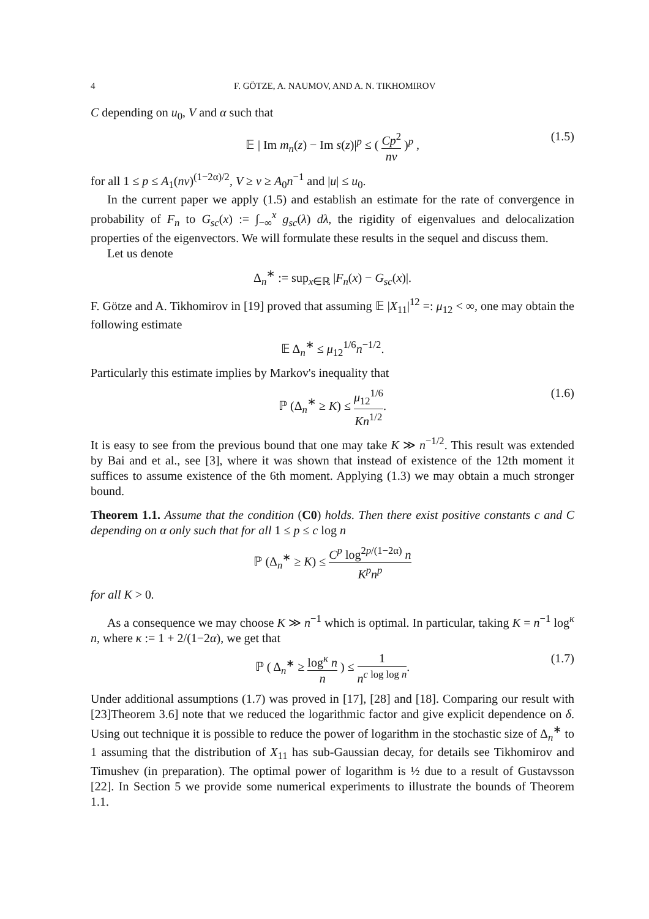4 F. GÖTZE, A. NAUMOV, AND A. N. TIKHOMIROV
C depending on u<sub>0</sub>, V and α such that
𝔼 | Im m<sub>n</sub>(z) − Im s(z)|<sup>p</sup> ≤ ( Cp<sup>2</sup> nv )<sup>p</sup> , (1.5)
for all 1 ≤ p ≤ A<sub>1</sub>(nv)<sup>(1−2α)/2</sup>, V ≥ v ≥ A<sub>0</sub>n<sup>−1</sup> and |u| ≤ u<sub>0</sub>.
In the current paper we apply (1.5) and establish an estimate for the rate of convergence in probability of F<sub>n</sub> to G<sub>sc</sub>(x) := ∫<sub>−∞</sub><sup>x</sup> g<sub>sc</sub>(λ) dλ, the rigidity of eigenvalues and delocalization properties of the eigenvectors. We will formulate these results in the sequel and discuss them.
Let us denote
Δ<sub>n</sub><sup>∗</sup> := sup<sub>x∈ℝ</sub> |F<sub>n</sub>(x) − G<sub>sc</sub>(x)|.
F. Götze and A. Tikhomirov in [19] proved that assuming 𝔼 |X<sub>11</sub>|<sup>12</sup> =: μ<sub>12</sub> < ∞, one may obtain the following estimate
𝔼 Δ<sub>n</sub><sup>∗</sup> ≤ μ<sub>12</sub><sup>1/6</sup>n<sup>−1/2</sup>.
Particularly this estimate implies by Markov's inequality that
ℙ (Δ<sub>n</sub><sup>∗</sup> ≥ K) ≤ μ<sub>12</sub><sup>1/6</sup> Kn<sup>1/2</sup>. (1.6)
It is easy to see from the previous bound that one may take K ≫ n<sup>−1/2</sup>. This result was extended by Bai and et al., see [3], where it was shown that instead of existence of the 12th moment it suffices to assume existence of the 6th moment. Applying (1.3) we may obtain a much stronger bound.
Theorem 1.1. Assume that the condition (C0) holds. Then there exist positive constants c and C depending on α only such that for all 1 ≤ p ≤ c log n
ℙ (Δ<sub>n</sub><sup>∗</sup> ≥ K) ≤ C<sup>p</sup> log<sup>2p/(1−2α)</sup> n K<sup>p</sup>n<sup>p</sup>
for all K > 0.
As a consequence we may choose K ≫ n<sup>−1</sup> which is optimal. In particular, taking K = n<sup>−1</sup> log<sup>κ</sup> n, where κ := 1 + 2/(1−2α), we get that
ℙ ( Δ<sub>n</sub><sup>∗</sup> ≥ log<sup>κ</sup> n n ) ≤ 1 n<sup>c log log n</sup>. (1.7)
Under additional assumptions (1.7) was proved in [17], [28] and [18]. Comparing our result with [23]Theorem 3.6] note that we reduced the logarithmic factor and give explicit dependence on δ. Using out technique it is possible to reduce the power of logarithm in the stochastic size of Δ<sub>n</sub><sup>∗</sup> to 1 assuming that the distribution of X<sub>11</sub> has sub-Gaussian decay, for details see Tikhomirov and Timushev (in preparation). The optimal power of logarithm is ½ due to a result of Gustavsson [22]. In Section 5 we provide some numerical experiments to illustrate the bounds of Theorem 1.1.